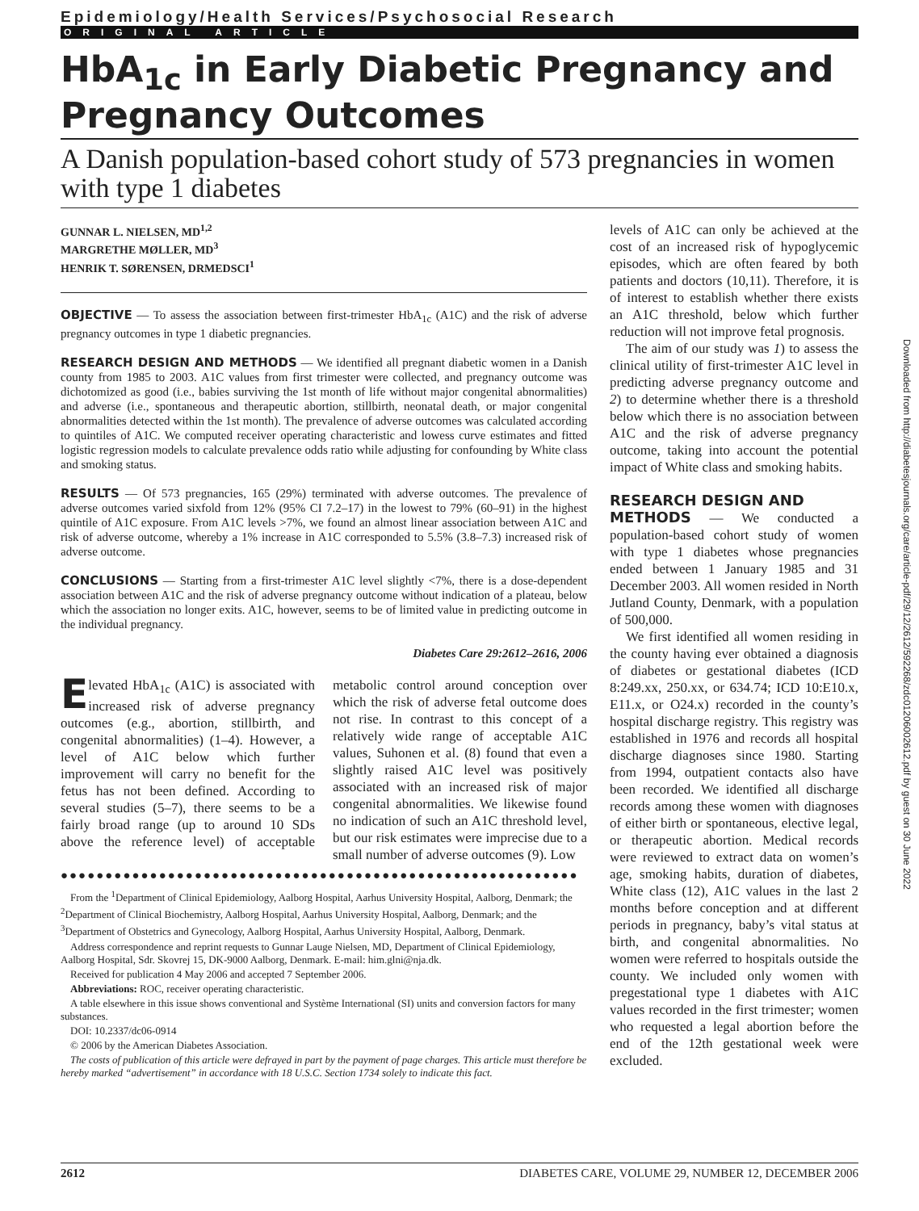Epidemiology/Health Services/Psychosocial Research
ORIGINAL ARTICLE
HbA<sub>1c</sub> in Early Diabetic Pregnancy and Pregnancy Outcomes
A Danish population-based cohort study of 573 pregnancies in women with type 1 diabetes
GUNNAR L. NIELSEN, MD<sup>1,2</sup>
MARGRETHE MØLLER, MD<sup>3</sup>
HENRIK T. SØRENSEN, DRMEDSCI<sup>1</sup>
OBJECTIVE — To assess the association between first-trimester HbA<sub>1c</sub> (A1C) and the risk of adverse pregnancy outcomes in type 1 diabetic pregnancies.
RESEARCH DESIGN AND METHODS — We identified all pregnant diabetic women in a Danish county from 1985 to 2003. A1C values from first trimester were collected, and pregnancy outcome was dichotomized as good (i.e., babies surviving the 1st month of life without major congenital abnormalities) and adverse (i.e., spontaneous and therapeutic abortion, stillbirth, neonatal death, or major congenital abnormalities detected within the 1st month). The prevalence of adverse outcomes was calculated according to quintiles of A1C. We computed receiver operating characteristic and lowess curve estimates and fitted logistic regression models to calculate prevalence odds ratio while adjusting for confounding by White class and smoking status.
RESULTS — Of 573 pregnancies, 165 (29%) terminated with adverse outcomes. The prevalence of adverse outcomes varied sixfold from 12% (95% CI 7.2–17) in the lowest to 79% (60–91) in the highest quintile of A1C exposure. From A1C levels >7%, we found an almost linear association between A1C and risk of adverse outcome, whereby a 1% increase in A1C corresponded to 5.5% (3.8–7.3) increased risk of adverse outcome.
CONCLUSIONS — Starting from a first-trimester A1C level slightly <7%, there is a dose-dependent association between A1C and the risk of adverse pregnancy outcome without indication of a plateau, below which the association no longer exits. A1C, however, seems to be of limited value in predicting outcome in the individual pregnancy.
Diabetes Care 29:2612–2616, 2006
Elevated HbA<sub>1c</sub> (A1C) is associated with increased risk of adverse pregnancy outcomes (e.g., abortion, stillbirth, and congenital abnormalities) (1–4). However, a level of A1C below which further improvement will carry no benefit for the fetus has not been defined. According to several studies (5–7), there seems to be a fairly broad range (up to around 10 SDs above the reference level) of acceptable metabolic control around conception over which the risk of adverse fetal outcome does not rise. In contrast to this concept of a relatively wide range of acceptable A1C values, Suhonen et al. (8) found that even a slightly raised A1C level was positively associated with an increased risk of major congenital abnormalities. We likewise found no indication of such an A1C threshold level, but our risk estimates were imprecise due to a small number of adverse outcomes (9). Low
●●●●●●●●●●●●●●●●●●●●●●●●●●●●●●●●●●●●●●●●●●●●●●●●●●●●●●●●●●
From the <sup>1</sup>Department of Clinical Epidemiology, Aalborg Hospital, Aarhus University Hospital, Aalborg, Denmark; the <sup>2</sup>Department of Clinical Biochemistry, Aalborg Hospital, Aarhus University Hospital, Aalborg, Denmark; and the <sup>3</sup>Department of Obstetrics and Gynecology, Aalborg Hospital, Aarhus University Hospital, Aalborg, Denmark.
Address correspondence and reprint requests to Gunnar Lauge Nielsen, MD, Department of Clinical Epidemiology, Aalborg Hospital, Sdr. Skovrej 15, DK-9000 Aalborg, Denmark. E-mail: him.glni@nja.dk.
Received for publication 4 May 2006 and accepted 7 September 2006.
Abbreviations: ROC, receiver operating characteristic.
A table elsewhere in this issue shows conventional and Système International (SI) units and conversion factors for many substances.
DOI: 10.2337/dc06-0914
© 2006 by the American Diabetes Association.
The costs of publication of this article were defrayed in part by the payment of page charges. This article must therefore be hereby marked “advertisement” in accordance with 18 U.S.C. Section 1734 solely to indicate this fact.
levels of A1C can only be achieved at the cost of an increased risk of hypoglycemic episodes, which are often feared by both patients and doctors (10,11). Therefore, it is of interest to establish whether there exists an A1C threshold, below which further reduction will not improve fetal prognosis.
The aim of our study was 1) to assess the clinical utility of first-trimester A1C level in predicting adverse pregnancy outcome and 2) to determine whether there is a threshold below which there is no association between A1C and the risk of adverse pregnancy outcome, taking into account the potential impact of White class and smoking habits.
RESEARCH DESIGN AND
METHODS — We conducted a population-based cohort study of women with type 1 diabetes whose pregnancies ended between 1 January 1985 and 31 December 2003. All women resided in North Jutland County, Denmark, with a population of 500,000.
We first identified all women residing in the county having ever obtained a diagnosis of diabetes or gestational diabetes (ICD 8:249.xx, 250.xx, or 634.74; ICD 10:E10.x, E11.x, or O24.x) recorded in the county’s hospital discharge registry. This registry was established in 1976 and records all hospital discharge diagnoses since 1980. Starting from 1994, outpatient contacts also have been recorded. We identified all discharge records among these women with diagnoses of either birth or spontaneous, elective legal, or therapeutic abortion. Medical records were reviewed to extract data on women’s age, smoking habits, duration of diabetes, White class (12), A1C values in the last 2 months before conception and at different periods in pregnancy, baby’s vital status at birth, and congenital abnormalities. No women were referred to hospitals outside the county. We included only women with pregestational type 1 diabetes with A1C values recorded in the first trimester; women who requested a legal abortion before the end of the 12th gestational week were excluded.
Downloaded from http://diabetesjournals.org/care/article-pdf/29/12/2612/592268/zdc01206002612.pdf by guest on 30 June 2022
2612 DIABETES CARE, VOLUME 29, NUMBER 12, DECEMBER 2006